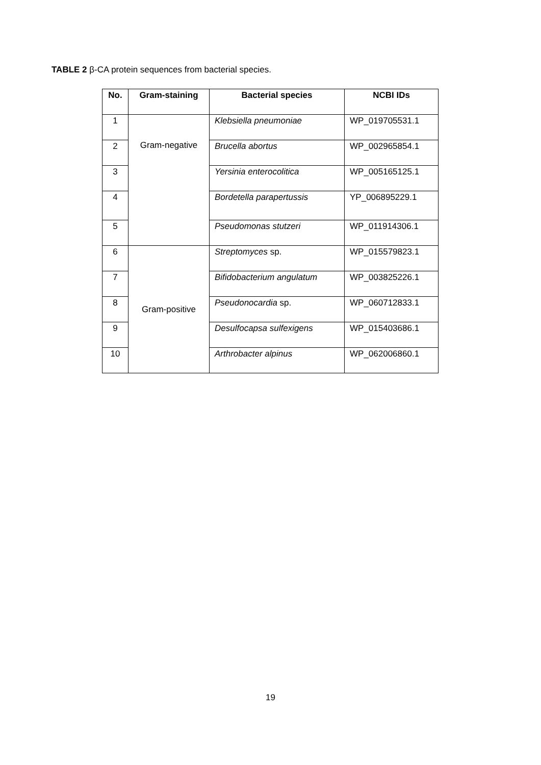TABLE 2 β-CA protein sequences from bacterial species.
| No. | Gram-staining | Bacterial species | NCBI IDs |
| --- | --- | --- | --- |
| 1 | Gram-negative | Klebsiella pneumoniae | WP_019705531.1 |
| 2 | | Brucella abortus | WP_002965854.1 |
| 3 | | Yersinia enterocolitica | WP_005165125.1 |
| 4 | | Bordetella parapertussis | YP_006895229.1 |
| 5 | | Pseudomonas stutzeri | WP_011914306.1 |
| 6 | Gram-positive | Streptomyces sp. | WP_015579823.1 |
| 7 | | Bifidobacterium angulatum | WP_003825226.1 |
| 8 | | Pseudonocardia sp. | WP_060712833.1 |
| 9 | | Desulfocapsa sulfexigens | WP_015403686.1 |
| 10 | | Arthrobacter alpinus | WP_062006860.1 |
19